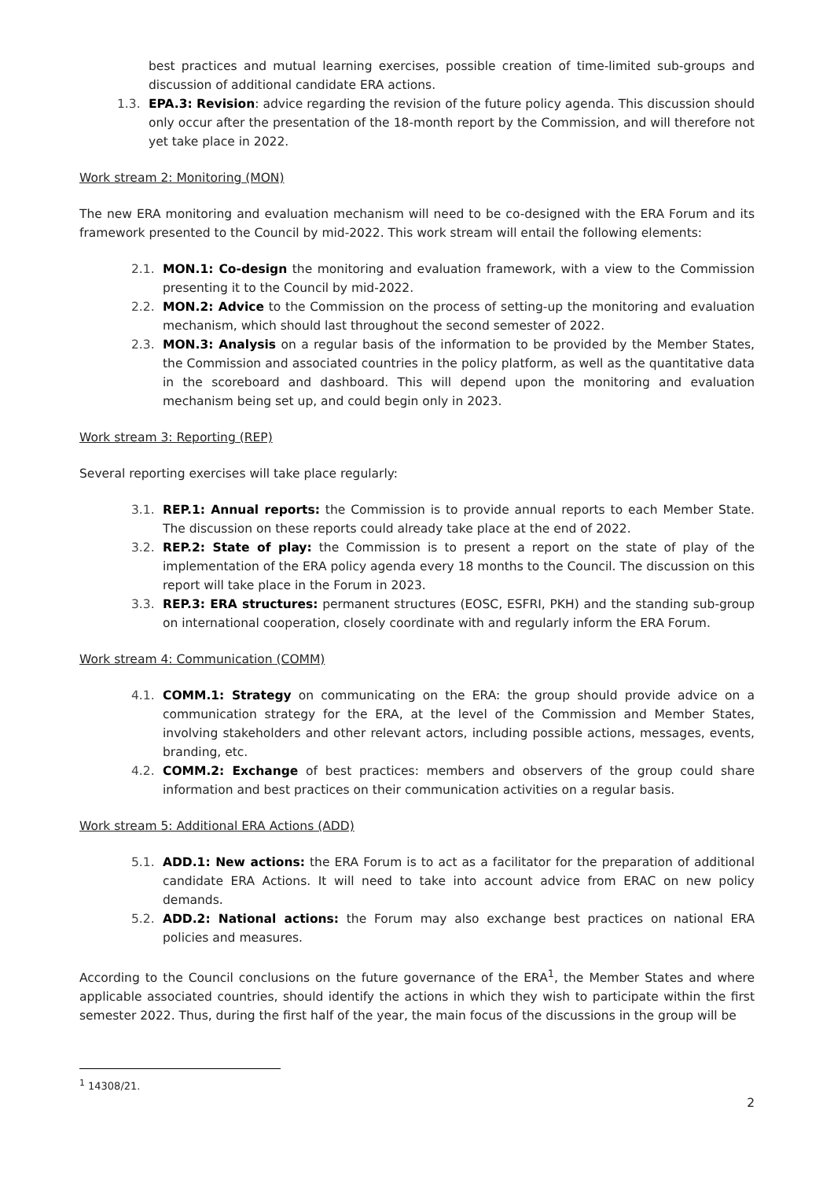best practices and mutual learning exercises, possible creation of time-limited sub-groups and discussion of additional candidate ERA actions.
1.3. EPA.3: Revision: advice regarding the revision of the future policy agenda. This discussion should only occur after the presentation of the 18-month report by the Commission, and will therefore not yet take place in 2022.
Work stream 2: Monitoring (MON)
The new ERA monitoring and evaluation mechanism will need to be co-designed with the ERA Forum and its framework presented to the Council by mid-2022. This work stream will entail the following elements:
2.1. MON.1: Co-design the monitoring and evaluation framework, with a view to the Commission presenting it to the Council by mid-2022.
2.2. MON.2: Advice to the Commission on the process of setting-up the monitoring and evaluation mechanism, which should last throughout the second semester of 2022.
2.3. MON.3: Analysis on a regular basis of the information to be provided by the Member States, the Commission and associated countries in the policy platform, as well as the quantitative data in the scoreboard and dashboard. This will depend upon the monitoring and evaluation mechanism being set up, and could begin only in 2023.
Work stream 3: Reporting (REP)
Several reporting exercises will take place regularly:
3.1. REP.1: Annual reports: the Commission is to provide annual reports to each Member State. The discussion on these reports could already take place at the end of 2022.
3.2. REP.2: State of play: the Commission is to present a report on the state of play of the implementation of the ERA policy agenda every 18 months to the Council. The discussion on this report will take place in the Forum in 2023.
3.3. REP.3: ERA structures: permanent structures (EOSC, ESFRI, PKH) and the standing sub-group on international cooperation, closely coordinate with and regularly inform the ERA Forum.
Work stream 4: Communication (COMM)
4.1. COMM.1: Strategy on communicating on the ERA: the group should provide advice on a communication strategy for the ERA, at the level of the Commission and Member States, involving stakeholders and other relevant actors, including possible actions, messages, events, branding, etc.
4.2. COMM.2: Exchange of best practices: members and observers of the group could share information and best practices on their communication activities on a regular basis.
Work stream 5: Additional ERA Actions (ADD)
5.1. ADD.1: New actions: the ERA Forum is to act as a facilitator for the preparation of additional candidate ERA Actions. It will need to take into account advice from ERAC on new policy demands.
5.2. ADD.2: National actions: the Forum may also exchange best practices on national ERA policies and measures.
According to the Council conclusions on the future governance of the ERA<sup>1</sup>, the Member States and where applicable associated countries, should identify the actions in which they wish to participate within the first semester 2022. Thus, during the first half of the year, the main focus of the discussions in the group will be
<sup>1</sup> 14308/21.
2